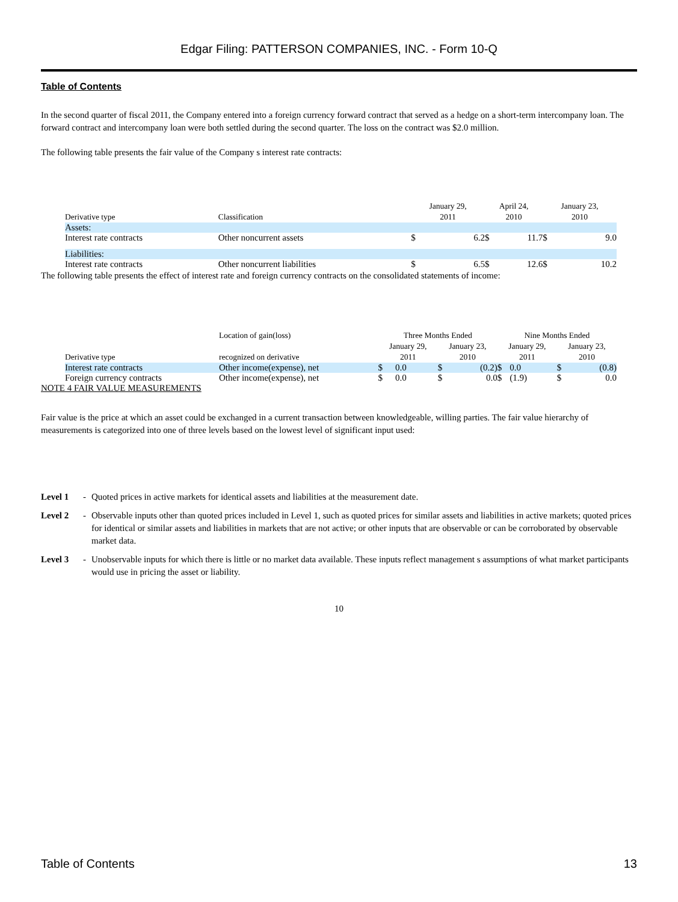Edgar Filing: PATTERSON COMPANIES, INC. - Form 10-Q
Table of Contents
In the second quarter of fiscal 2011, the Company entered into a foreign currency forward contract that served as a hedge on a short-term intercompany loan. The forward contract and intercompany loan were both settled during the second quarter. The loss on the contract was $2.0 million.
The following table presents the fair value of the Company s interest rate contracts:
| Derivative type | Classification | January 29, 2011 | | April 24, 2010 | | January 23, 2010 | |
| --- | --- | --- | --- | --- | --- | --- | --- |
| Assets: | | | | | | | |
| Interest rate contracts | Other noncurrent assets | $ | 6.2 | $ | 11.7 | $ | 9.0 |
| Liabilities: | | | | | | | |
| Interest rate contracts | Other noncurrent liabilities | $ | 6.5 | $ | 12.6 | $ | 10.2 |
The following table presents the effect of interest rate and foreign currency contracts on the consolidated statements of income:
| | Location of gain(loss) | Three Months Ended | | | | Nine Months Ended | | | |
| --- | --- | --- | --- | --- | --- | --- | --- | --- | --- |
| Derivative type | recognized on derivative | January 29, 2011 | | January 23, 2010 | | January 29, 2011 | | January 23, 2010 | |
| Interest rate contracts | Other income(expense), net | $ | 0.0 | $ | (0.2) | $ | 0.0 | $ | (0.8) |
| Foreign currency contracts | Other income(expense), net | $ | 0.0 | $ | 0.0 | $ | (1.9) | $ | 0.0 |
NOTE 4 FAIR VALUE MEASUREMENTS
Fair value is the price at which an asset could be exchanged in a current transaction between knowledgeable, willing parties. The fair value hierarchy of measurements is categorized into one of three levels based on the lowest level of significant input used:
Level 1 - Quoted prices in active markets for identical assets and liabilities at the measurement date.
Level 2 - Observable inputs other than quoted prices included in Level 1, such as quoted prices for similar assets and liabilities in active markets; quoted prices for identical or similar assets and liabilities in markets that are not active; or other inputs that are observable or can be corroborated by observable market data.
Level 3 - Unobservable inputs for which there is little or no market data available. These inputs reflect management s assumptions of what market participants would use in pricing the asset or liability.
10
Table of Contents 13